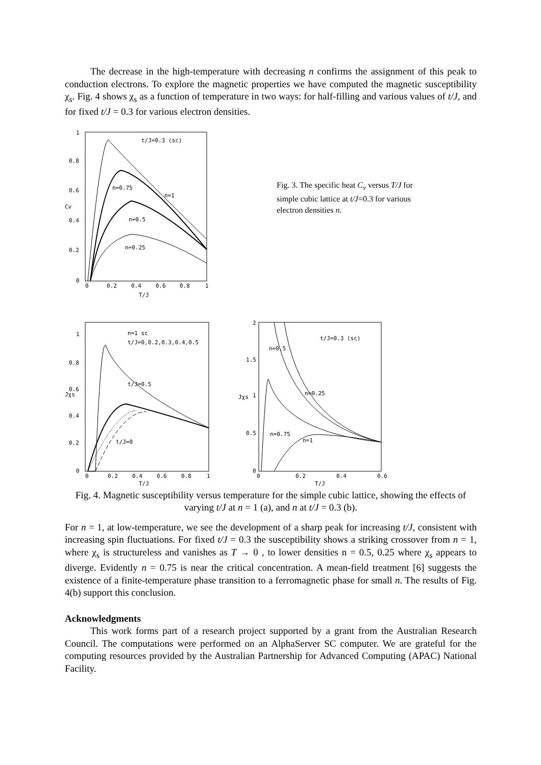The decrease in the high-temperature with decreasing n confirms the assignment of this peak to conduction electrons. To explore the magnetic properties we have computed the magnetic susceptibility χ<sub>s</sub>. Fig. 4 shows χ<sub>s</sub> as a function of temperature in two ways: for half-filling and various values of t/J, and for fixed t/J = 0.3 for various electron densities.
1
0.8
0.6
0.4
0.2
0
0
0.2
0.4
0.6
0.8
1
T/J
Cv
t/J=0.3 (sc)
n=0.75
n=1
n=0.5
n=0.25
Fig. 3. The specific heat C<sub>v</sub> versus T/J for simple cubic lattice at t/J=0.3 for various electron densities n.
1
0.8
0.6
0.4
0.2
0
0
0.2
0.4
0.6
0.8
1
T/J
Jχs
n=1 sc
t/J=0,0.2,0.3,0.4,0.5
t/J=0.5
t/J=0
2
1.5
1
0.5
0
0
0.2
0.4
0.6
T/J
Jχs
t/J=0.3 (sc)
n=0.5
n=0.25
n=0.75
n=1
Fig. 4. Magnetic susceptibility versus temperature for the simple cubic lattice, showing the effects of varying t/J at n = 1 (a), and n at t/J = 0.3 (b).
For n = 1, at low-temperature, we see the development of a sharp peak for increasing t/J, consistent with increasing spin fluctuations. For fixed t/J = 0.3 the susceptibility shows a striking crossover from n = 1, where χ<sub>s</sub> is structureless and vanishes as T → 0 , to lower densities n = 0.5, 0.25 where χ<sub>s</sub> appears to diverge. Evidently n = 0.75 is near the critical concentration. A mean-field treatment [6] suggests the existence of a finite-temperature phase transition to a ferromagnetic phase for small n. The results of Fig. 4(b) support this conclusion.
Acknowledgments
This work forms part of a research project supported by a grant from the Australian Research Council. The computations were performed on an AlphaServer SC computer. We are grateful for the computing resources provided by the Australian Partnership for Advanced Computing (APAC) National Facility.